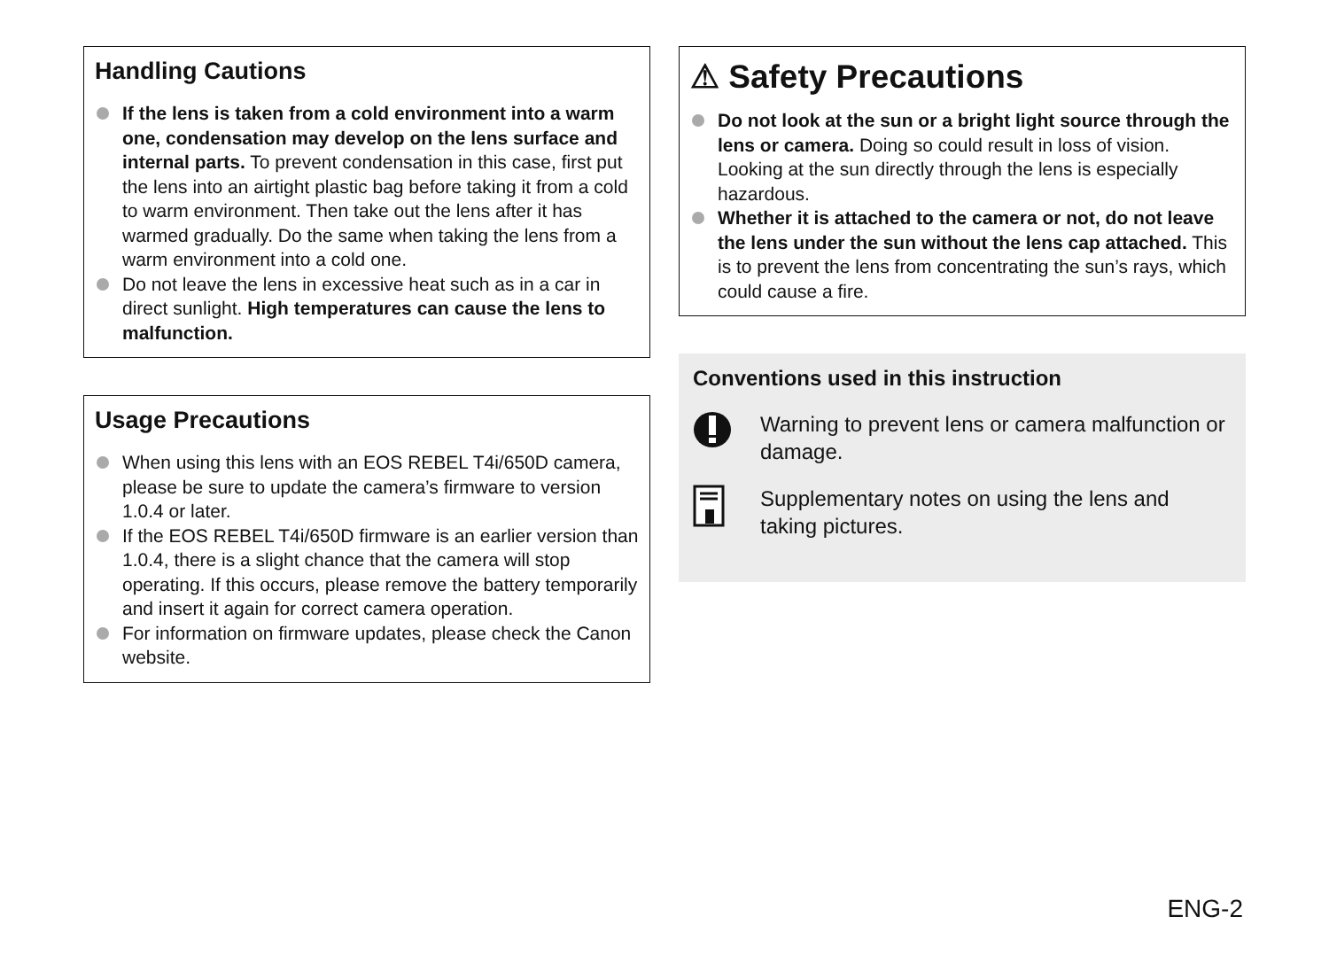Handling Cautions
If the lens is taken from a cold environment into a warm one, condensation may develop on the lens surface and internal parts. To prevent condensation in this case, first put the lens into an airtight plastic bag before taking it from a cold to warm environment. Then take out the lens after it has warmed gradually. Do the same when taking the lens from a warm environment into a cold one.
Do not leave the lens in excessive heat such as in a car in direct sunlight. High temperatures can cause the lens to malfunction.
Usage Precautions
When using this lens with an EOS REBEL T4i/650D camera, please be sure to update the camera’s firmware to version 1.0.4 or later.
If the EOS REBEL T4i/650D firmware is an earlier version than 1.0.4, there is a slight chance that the camera will stop operating. If this occurs, please remove the battery temporarily and insert it again for correct camera operation.
For information on firmware updates, please check the Canon website.
⚠ Safety Precautions
Do not look at the sun or a bright light source through the lens or camera. Doing so could result in loss of vision. Looking at the sun directly through the lens is especially hazardous.
Whether it is attached to the camera or not, do not leave the lens under the sun without the lens cap attached. This is to prevent the lens from concentrating the sun’s rays, which could cause a fire.
Conventions used in this instruction
Warning to prevent lens or camera malfunction or damage.
Supplementary notes on using the lens and taking pictures.
ENG-2